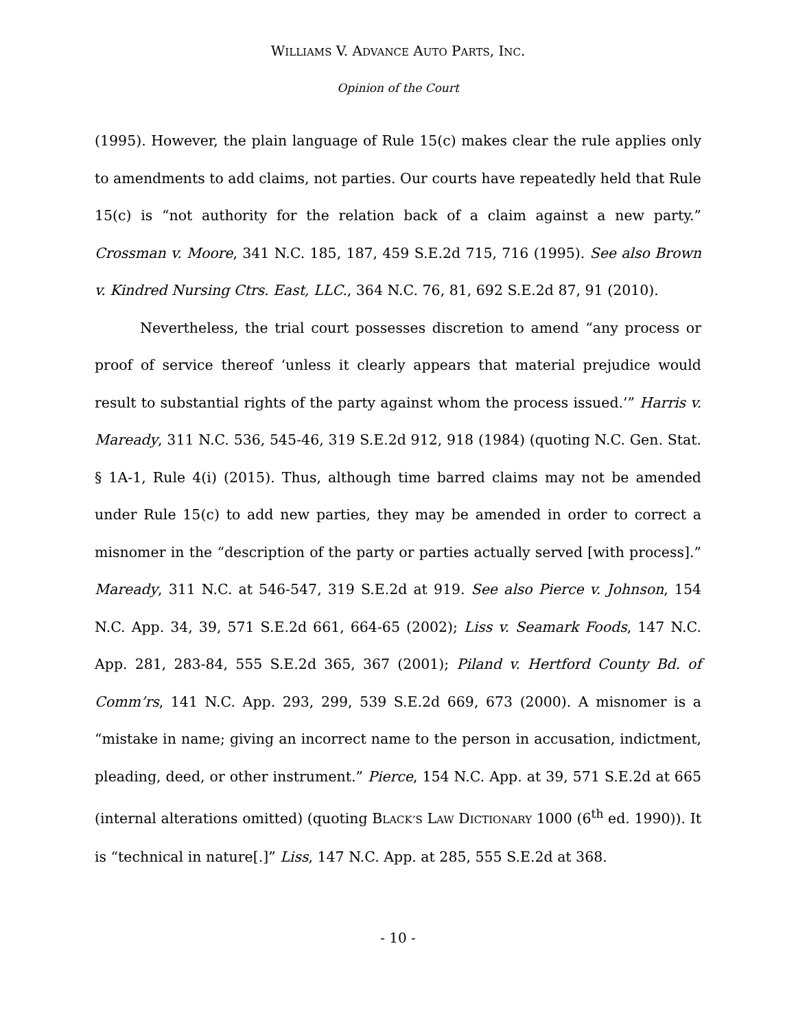WILLIAMS V. ADVANCE AUTO PARTS, INC.
Opinion of the Court
(1995). However, the plain language of Rule 15(c) makes clear the rule applies only to amendments to add claims, not parties. Our courts have repeatedly held that Rule 15(c) is “not authority for the relation back of a claim against a new party.” Crossman v. Moore, 341 N.C. 185, 187, 459 S.E.2d 715, 716 (1995). See also Brown v. Kindred Nursing Ctrs. East, LLC., 364 N.C. 76, 81, 692 S.E.2d 87, 91 (2010).
Nevertheless, the trial court possesses discretion to amend “any process or proof of service thereof ‘unless it clearly appears that material prejudice would result to substantial rights of the party against whom the process issued.’” Harris v. Maready, 311 N.C. 536, 545-46, 319 S.E.2d 912, 918 (1984) (quoting N.C. Gen. Stat. § 1A-1, Rule 4(i) (2015). Thus, although time barred claims may not be amended under Rule 15(c) to add new parties, they may be amended in order to correct a misnomer in the “description of the party or parties actually served [with process].” Maready, 311 N.C. at 546-547, 319 S.E.2d at 919. See also Pierce v. Johnson, 154 N.C. App. 34, 39, 571 S.E.2d 661, 664-65 (2002); Liss v. Seamark Foods, 147 N.C. App. 281, 283-84, 555 S.E.2d 365, 367 (2001); Piland v. Hertford County Bd. of Comm’rs, 141 N.C. App. 293, 299, 539 S.E.2d 669, 673 (2000). A misnomer is a “mistake in name; giving an incorrect name to the person in accusation, indictment, pleading, deed, or other instrument.” Pierce, 154 N.C. App. at 39, 571 S.E.2d at 665 (internal alterations omitted) (quoting BLACK’S LAW DICTIONARY 1000 (6<sup>th</sup> ed. 1990)). It is “technical in nature[.]” Liss, 147 N.C. App. at 285, 555 S.E.2d at 368.
- 10 -